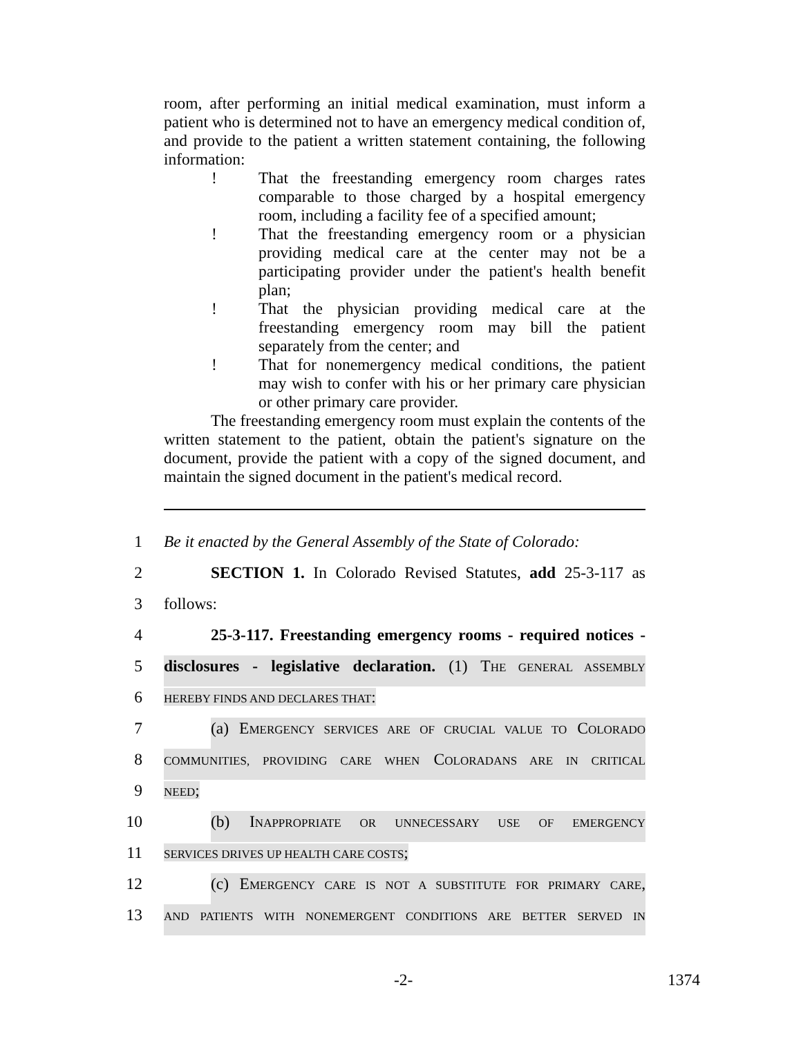room, after performing an initial medical examination, must inform a patient who is determined not to have an emergency medical condition of, and provide to the patient a written statement containing, the following information:
! That the freestanding emergency room charges rates comparable to those charged by a hospital emergency room, including a facility fee of a specified amount;
! That the freestanding emergency room or a physician providing medical care at the center may not be a participating provider under the patient's health benefit plan;
! That the physician providing medical care at the freestanding emergency room may bill the patient separately from the center; and
! That for nonemergency medical conditions, the patient may wish to confer with his or her primary care physician or other primary care provider.
The freestanding emergency room must explain the contents of the written statement to the patient, obtain the patient's signature on the document, provide the patient with a copy of the signed document, and maintain the signed document in the patient's medical record.
1 Be it enacted by the General Assembly of the State of Colorado:
2 SECTION 1. In Colorado Revised Statutes, add 25-3-117 as
3 follows:
4 25-3-117. Freestanding emergency rooms - required notices -
5 disclosures - legislative declaration. (1) THE GENERAL ASSEMBLY
6 HEREBY FINDS AND DECLARES THAT:
7 (a) EMERGENCY SERVICES ARE OF CRUCIAL VALUE TO COLORADO
8 COMMUNITIES, PROVIDING CARE WHEN COLORADANS ARE IN CRITICAL
9 NEED;
10 (b) INAPPROPRIATE OR UNNECESSARY USE OF EMERGENCY
11 SERVICES DRIVES UP HEALTH CARE COSTS;
12 (c) EMERGENCY CARE IS NOT A SUBSTITUTE FOR PRIMARY CARE,
13 AND PATIENTS WITH NONEMERGENT CONDITIONS ARE BETTER SERVED IN
-2- 1374